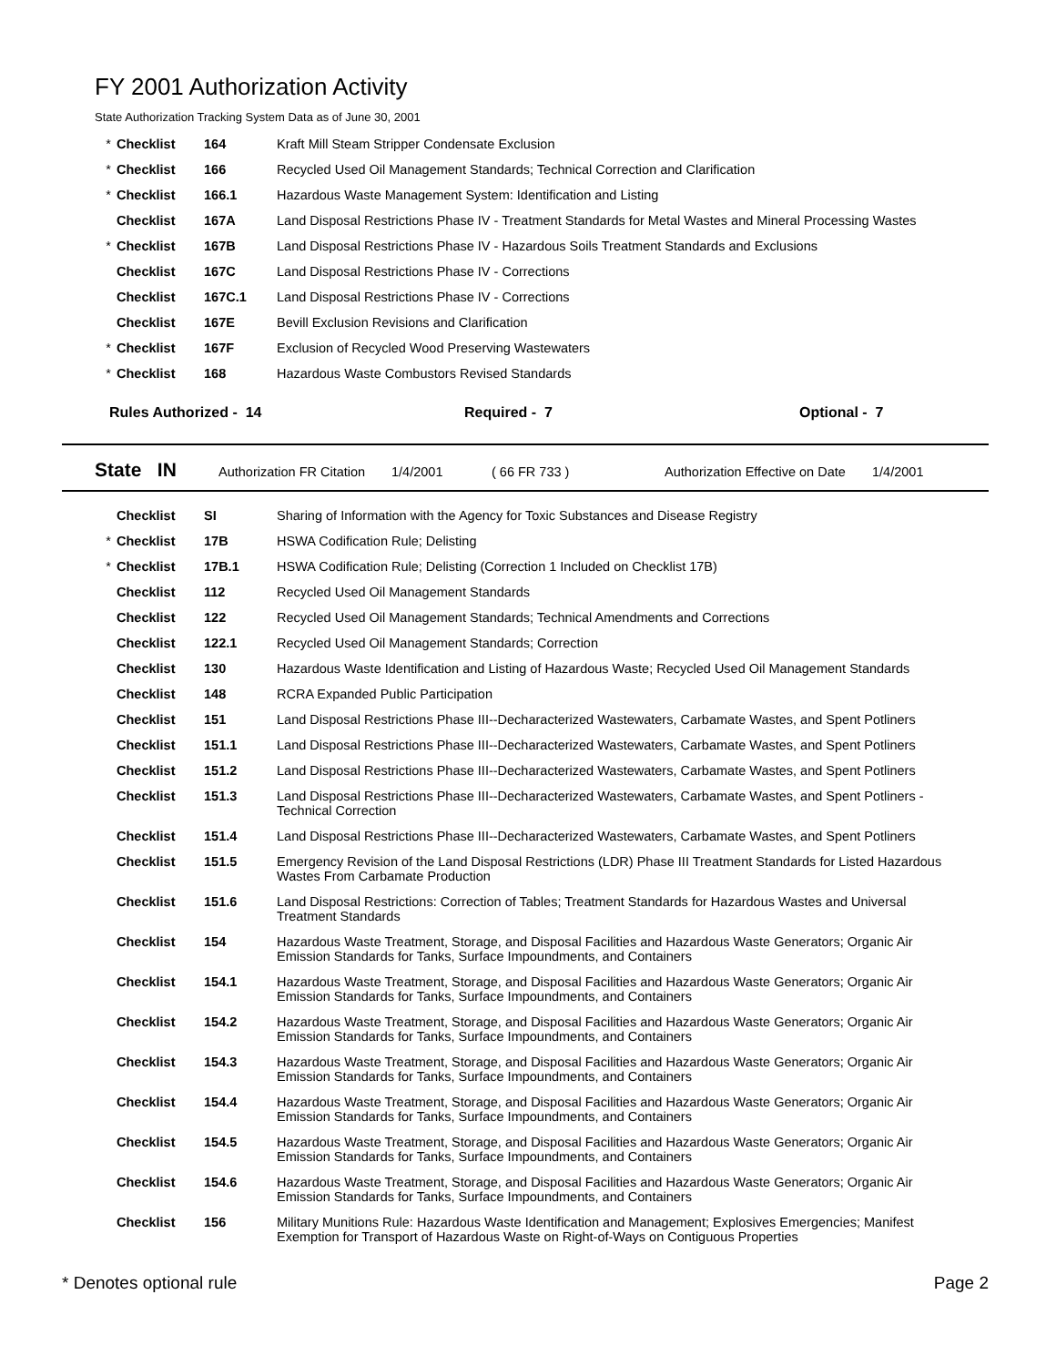FY 2001 Authorization Activity
State Authorization Tracking System Data as of June 30, 2001
| * | Checklist | 164 | Kraft Mill Steam Stripper Condensate Exclusion |
| * | Checklist | 166 | Recycled Used Oil Management Standards; Technical Correction and Clarification |
| * | Checklist | 166.1 | Hazardous Waste Management System: Identification and Listing |
| | Checklist | 167A | Land Disposal Restrictions Phase IV - Treatment Standards for Metal Wastes and Mineral Processing Wastes |
| * | Checklist | 167B | Land Disposal Restrictions Phase IV - Hazardous Soils Treatment Standards and Exclusions |
| | Checklist | 167C | Land Disposal Restrictions Phase IV - Corrections |
| | Checklist | 167C.1 | Land Disposal Restrictions Phase IV - Corrections |
| | Checklist | 167E | Bevill Exclusion Revisions and Clarification |
| * | Checklist | 167F | Exclusion of Recycled Wood Preserving Wastewaters |
| * | Checklist | 168 | Hazardous Waste Combustors Revised Standards |
Rules Authorized - 14 Required - 7 Optional - 7
State IN Authorization FR Citation 1/4/2001 ( 66 FR 733 ) Authorization Effective on Date 1/4/2001
| | Checklist | SI | Sharing of Information with the Agency for Toxic Substances and Disease Registry |
| * | Checklist | 17B | HSWA Codification Rule; Delisting |
| * | Checklist | 17B.1 | HSWA Codification Rule; Delisting (Correction 1 Included on Checklist 17B) |
| | Checklist | 112 | Recycled Used Oil Management Standards |
| | Checklist | 122 | Recycled Used Oil Management Standards; Technical Amendments and Corrections |
| | Checklist | 122.1 | Recycled Used Oil Management Standards; Correction |
| | Checklist | 130 | Hazardous Waste Identification and Listing of Hazardous Waste; Recycled Used Oil Management Standards |
| | Checklist | 148 | RCRA Expanded Public Participation |
| | Checklist | 151 | Land Disposal Restrictions Phase III--Decharacterized Wastewaters, Carbamate Wastes, and Spent Potliners |
| | Checklist | 151.1 | Land Disposal Restrictions Phase III--Decharacterized Wastewaters, Carbamate Wastes, and Spent Potliners |
| | Checklist | 151.2 | Land Disposal Restrictions Phase III--Decharacterized Wastewaters, Carbamate Wastes, and Spent Potliners |
| | Checklist | 151.3 | Land Disposal Restrictions Phase III--Decharacterized Wastewaters, Carbamate Wastes, and Spent Potliners - Technical Correction |
| | Checklist | 151.4 | Land Disposal Restrictions Phase III--Decharacterized Wastewaters, Carbamate Wastes, and Spent Potliners |
| | Checklist | 151.5 | Emergency Revision of the Land Disposal Restrictions (LDR) Phase III Treatment Standards for Listed Hazardous Wastes From Carbamate Production |
| | Checklist | 151.6 | Land Disposal Restrictions: Correction of Tables; Treatment Standards for Hazardous Wastes and Universal Treatment Standards |
| | Checklist | 154 | Hazardous Waste Treatment, Storage, and Disposal Facilities and Hazardous Waste Generators; Organic Air Emission Standards for Tanks, Surface Impoundments, and Containers |
| | Checklist | 154.1 | Hazardous Waste Treatment, Storage, and Disposal Facilities and Hazardous Waste Generators; Organic Air Emission Standards for Tanks, Surface Impoundments, and Containers |
| | Checklist | 154.2 | Hazardous Waste Treatment, Storage, and Disposal Facilities and Hazardous Waste Generators; Organic Air Emission Standards for Tanks, Surface Impoundments, and Containers |
| | Checklist | 154.3 | Hazardous Waste Treatment, Storage, and Disposal Facilities and Hazardous Waste Generators; Organic Air Emission Standards for Tanks, Surface Impoundments, and Containers |
| | Checklist | 154.4 | Hazardous Waste Treatment, Storage, and Disposal Facilities and Hazardous Waste Generators; Organic Air Emission Standards for Tanks, Surface Impoundments, and Containers |
| | Checklist | 154.5 | Hazardous Waste Treatment, Storage, and Disposal Facilities and Hazardous Waste Generators; Organic Air Emission Standards for Tanks, Surface Impoundments, and Containers |
| | Checklist | 154.6 | Hazardous Waste Treatment, Storage, and Disposal Facilities and Hazardous Waste Generators; Organic Air Emission Standards for Tanks, Surface Impoundments, and Containers |
| | Checklist | 156 | Military Munitions Rule: Hazardous Waste Identification and Management; Explosives Emergencies; Manifest Exemption for Transport of Hazardous Waste on Right-of-Ways on Contiguous Properties |
* Denotes optional rule Page 2